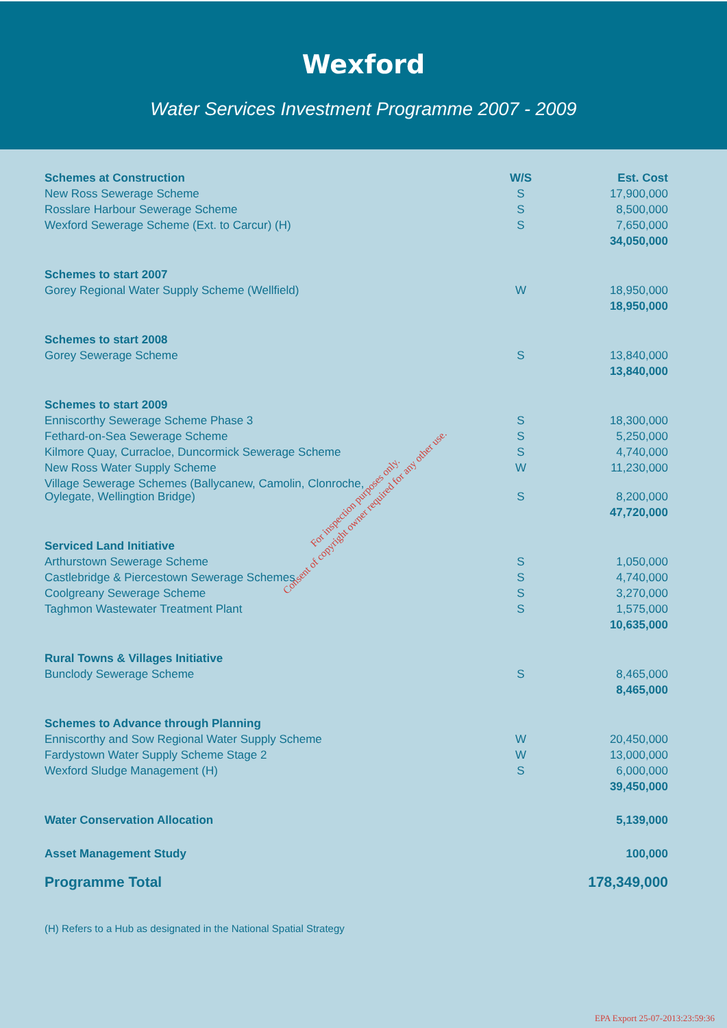Wexford
Water Services Investment Programme 2007 - 2009
| Schemes at Construction | W/S | Est. Cost |
| --- | --- | --- |
| New Ross Sewerage Scheme | S | 17,900,000 |
| Rosslare Harbour Sewerage Scheme | S | 8,500,000 |
| Wexford Sewerage Scheme (Ext. to Carcur) (H) | S | 7,650,000 |
| | | 34,050,000 |
| Schemes to start 2007 | | |
| Gorey Regional Water Supply Scheme (Wellfield) | W | 18,950,000 |
| | | 18,950,000 |
| Schemes to start 2008 | | |
| Gorey Sewerage Scheme | S | 13,840,000 |
| | | 13,840,000 |
| Schemes to start 2009 | | |
| Enniscorthy Sewerage Scheme Phase 3 | S | 18,300,000 |
| Fethard-on-Sea Sewerage Scheme | S | 5,250,000 |
| Kilmore Quay, Curracloe, Duncormick Sewerage Scheme | S | 4,740,000 |
| New Ross Water Supply Scheme | W | 11,230,000 |
| Village Sewerage Schemes (Ballycanew, Camolin, Clonroche, Oylegate, Wellingtion Bridge) | S | 8,200,000 |
| | | 47,720,000 |
| Serviced Land Initiative | | |
| Arthurstown Sewerage Scheme | S | 1,050,000 |
| Castlebridge & Piercestown Sewerage Schemes | S | 4,740,000 |
| Coolgreany Sewerage Scheme | S | 3,270,000 |
| Taghmon Wastewater Treatment Plant | S | 1,575,000 |
| | | 10,635,000 |
| Rural Towns & Villages Initiative | | |
| Bunclody Sewerage Scheme | S | 8,465,000 |
| | | 8,465,000 |
| Schemes to Advance through Planning | | |
| Enniscorthy and Sow Regional Water Supply Scheme | W | 20,450,000 |
| Fardystown Water Supply Scheme Stage 2 | W | 13,000,000 |
| Wexford Sludge Management (H) | S | 6,000,000 |
| | | 39,450,000 |
| Water Conservation Allocation | | 5,139,000 |
| Asset Management Study | | 100,000 |
| Programme Total | | 178,349,000 |
(H) Refers to a Hub as designated in the National Spatial Strategy
For inspection purposes only.
Consent of copyright owner required for any other use.
EPA Export 25-07-2013:23:59:36